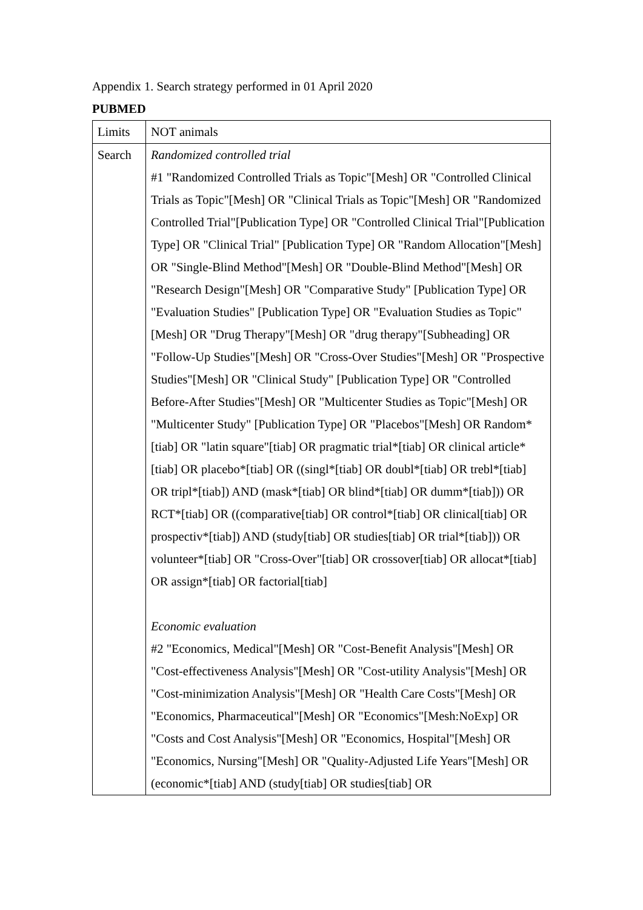Appendix 1. Search strategy performed in 01 April 2020
PUBMED
| Limits | NOT animals |
| Search | Randomized controlled trial #1 "Randomized Controlled Trials as Topic"[Mesh] OR "Controlled Clinical Trials as Topic"[Mesh] OR "Clinical Trials as Topic"[Mesh] OR "Randomized Controlled Trial"[Publication Type] OR "Controlled Clinical Trial"[Publication Type] OR "Clinical Trial" [Publication Type] OR "Random Allocation"[Mesh] OR "Single-Blind Method"[Mesh] OR "Double-Blind Method"[Mesh] OR "Research Design"[Mesh] OR "Comparative Study" [Publication Type] OR "Evaluation Studies" [Publication Type] OR "Evaluation Studies as Topic"[Mesh] OR "Drug Therapy"[Mesh] OR "drug therapy"[Subheading] OR "Follow-Up Studies"[Mesh] OR "Cross-Over Studies"[Mesh] OR "Prospective Studies"[Mesh] OR "Clinical Study" [Publication Type] OR "Controlled Before-After Studies"[Mesh] OR "Multicenter Studies as Topic"[Mesh] OR "Multicenter Study" [Publication Type] OR "Placebos"[Mesh] OR Random*[tiab] OR "latin square"[tiab] OR pragmatic trial*[tiab] OR clinical article*[tiab] OR placebo*[tiab] OR ((singl*[tiab] OR doubl*[tiab] OR trebl*[tiab] OR tripl*[tiab]) AND (mask*[tiab] OR blind*[tiab] OR dumm*[tiab])) OR RCT*[tiab] OR ((comparative[tiab] OR control*[tiab] OR clinical[tiab] OR prospectiv*[tiab]) AND (study[tiab] OR studies[tiab] OR trial*[tiab])) OR volunteer*[tiab] OR "Cross-Over"[tiab] OR crossover[tiab] OR allocat*[tiab] OR assign*[tiab] OR factorial[tiab] Economic evaluation #2 "Economics, Medical"[Mesh] OR "Cost-Benefit Analysis"[Mesh] OR "Cost-effectiveness Analysis"[Mesh] OR "Cost-utility Analysis"[Mesh] OR "Cost-minimization Analysis"[Mesh] OR "Health Care Costs"[Mesh] OR "Economics, Pharmaceutical"[Mesh] OR "Economics"[Mesh:NoExp] OR "Costs and Cost Analysis"[Mesh] OR "Economics, Hospital"[Mesh] OR "Economics, Nursing"[Mesh] OR "Quality-Adjusted Life Years"[Mesh] OR (economic*[tiab] AND (study[tiab] OR studies[tiab] OR |